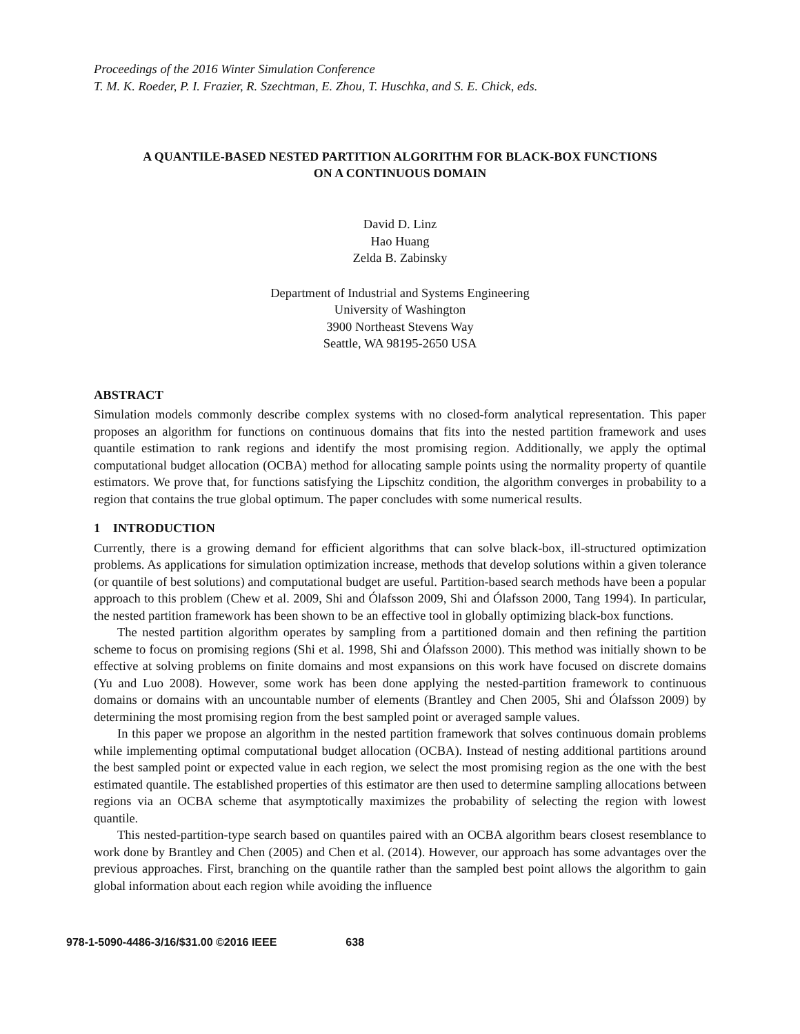Proceedings of the 2016 Winter Simulation Conference
T. M. K. Roeder, P. I. Frazier, R. Szechtman, E. Zhou, T. Huschka, and S. E. Chick, eds.
A QUANTILE-BASED NESTED PARTITION ALGORITHM FOR BLACK-BOX FUNCTIONS
ON A CONTINUOUS DOMAIN
David D. Linz
Hao Huang
Zelda B. Zabinsky
Department of Industrial and Systems Engineering
University of Washington
3900 Northeast Stevens Way
Seattle, WA 98195-2650 USA
ABSTRACT
Simulation models commonly describe complex systems with no closed-form analytical representation. This paper proposes an algorithm for functions on continuous domains that fits into the nested partition framework and uses quantile estimation to rank regions and identify the most promising region. Additionally, we apply the optimal computational budget allocation (OCBA) method for allocating sample points using the normality property of quantile estimators. We prove that, for functions satisfying the Lipschitz condition, the algorithm converges in probability to a region that contains the true global optimum. The paper concludes with some numerical results.
1 INTRODUCTION
Currently, there is a growing demand for efficient algorithms that can solve black-box, ill-structured optimization problems. As applications for simulation optimization increase, methods that develop solutions within a given tolerance (or quantile of best solutions) and computational budget are useful. Partition-based search methods have been a popular approach to this problem (Chew et al. 2009, Shi and Ólafsson 2009, Shi and Ólafsson 2000, Tang 1994). In particular, the nested partition framework has been shown to be an effective tool in globally optimizing black-box functions.
The nested partition algorithm operates by sampling from a partitioned domain and then refining the partition scheme to focus on promising regions (Shi et al. 1998, Shi and Ólafsson 2000). This method was initially shown to be effective at solving problems on finite domains and most expansions on this work have focused on discrete domains (Yu and Luo 2008). However, some work has been done applying the nested-partition framework to continuous domains or domains with an uncountable number of elements (Brantley and Chen 2005, Shi and Ólafsson 2009) by determining the most promising region from the best sampled point or averaged sample values.
In this paper we propose an algorithm in the nested partition framework that solves continuous domain problems while implementing optimal computational budget allocation (OCBA). Instead of nesting additional partitions around the best sampled point or expected value in each region, we select the most promising region as the one with the best estimated quantile. The established properties of this estimator are then used to determine sampling allocations between regions via an OCBA scheme that asymptotically maximizes the probability of selecting the region with lowest quantile.
This nested-partition-type search based on quantiles paired with an OCBA algorithm bears closest resemblance to work done by Brantley and Chen (2005) and Chen et al. (2014). However, our approach has some advantages over the previous approaches. First, branching on the quantile rather than the sampled best point allows the algorithm to gain global information about each region while avoiding the influence
978-1-5090-4486-3/16/$31.00 ©2016 IEEE 638